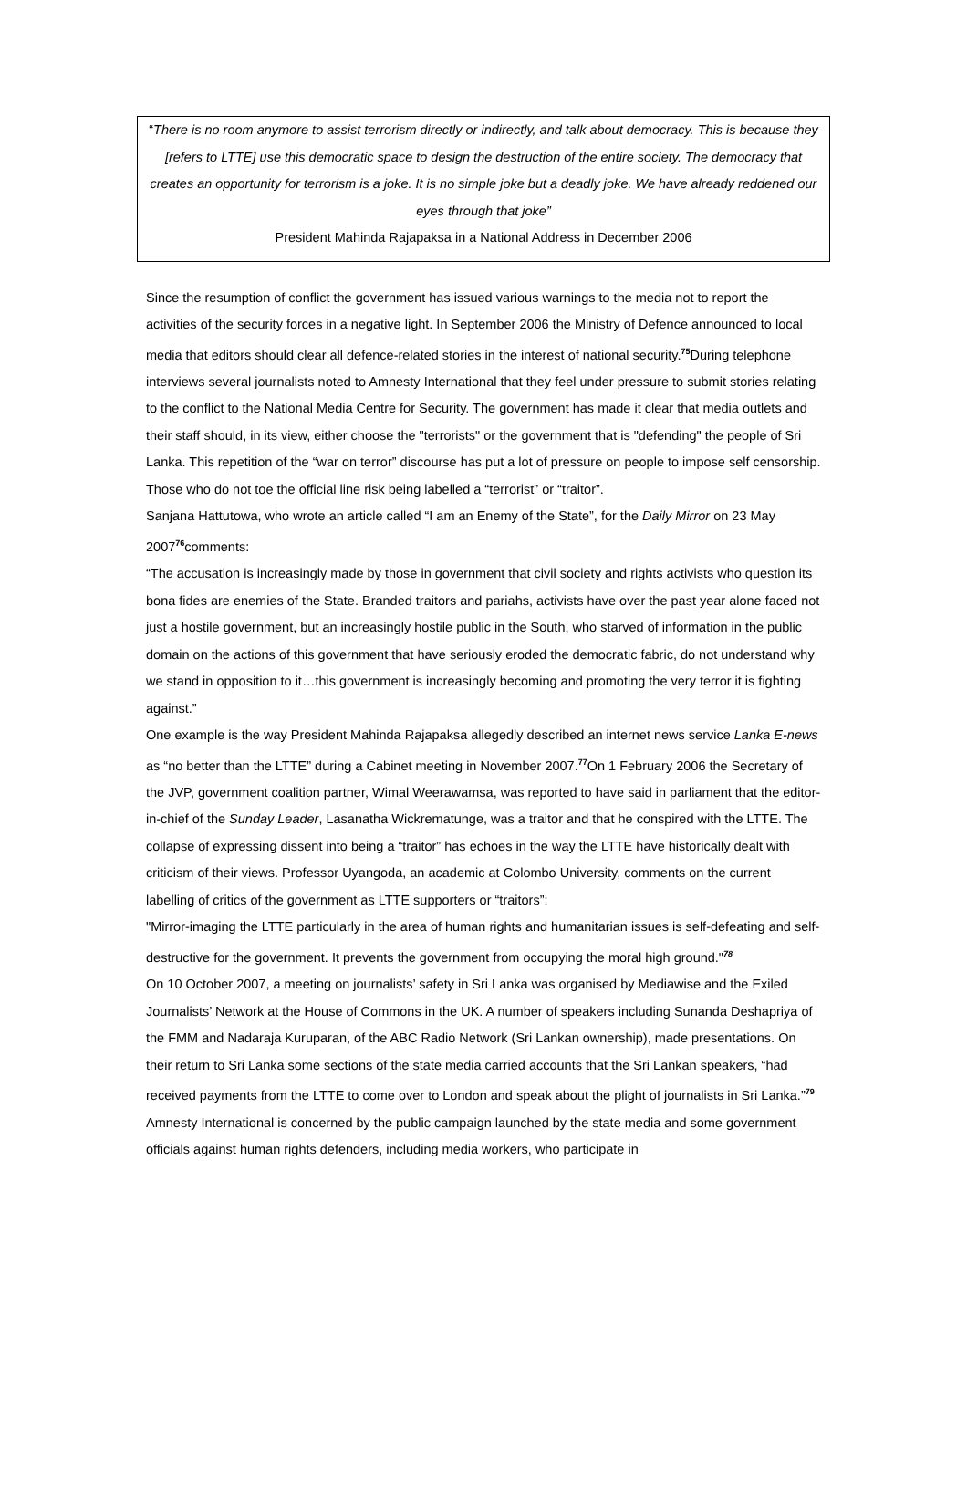“There is no room anymore to assist terrorism directly or indirectly, and talk about democracy. This is because they [refers to LTTE] use this democratic space to design the destruction of the entire society. The democracy that creates an opportunity for terrorism is a joke. It is no simple joke but a deadly joke. We have already reddened our eyes through that joke”
President Mahinda Rajapaksa in a National Address in December 2006
Since the resumption of conflict the government has issued various warnings to the media not to report the activities of the security forces in a negative light. In September 2006 the Ministry of Defence announced to local media that editors should clear all defence-related stories in the interest of national security.<sup>75</sup>During telephone interviews several journalists noted to Amnesty International that they feel under pressure to submit stories relating to the conflict to the National Media Centre for Security. The government has made it clear that media outlets and their staff should, in its view, either choose the "terrorists" or the government that is "defending" the people of Sri Lanka. This repetition of the “war on terror” discourse has put a lot of pressure on people to impose self censorship. Those who do not toe the official line risk being labelled a “terrorist” or “traitor”.
Sanjana Hattutowa, who wrote an article called “I am an Enemy of the State”, for the Daily Mirror on 23 May 2007<sup>76</sup>comments:
“The accusation is increasingly made by those in government that civil society and rights activists who question its bona fides are enemies of the State. Branded traitors and pariahs, activists have over the past year alone faced not just a hostile government, but an increasingly hostile public in the South, who starved of information in the public domain on the actions of this government that have seriously eroded the democratic fabric, do not understand why we stand in opposition to it…this government is increasingly becoming and promoting the very terror it is fighting against.”
One example is the way President Mahinda Rajapaksa allegedly described an internet news service Lanka E-news as “no better than the LTTE” during a Cabinet meeting in November 2007.<sup>77</sup>On 1 February 2006 the Secretary of the JVP, government coalition partner, Wimal Weerawamsa, was reported to have said in parliament that the editor-in-chief of the Sunday Leader, Lasanatha Wickrematunge, was a traitor and that he conspired with the LTTE. The collapse of expressing dissent into being a “traitor” has echoes in the way the LTTE have historically dealt with criticism of their views. Professor Uyangoda, an academic at Colombo University, comments on the current labelling of critics of the government as LTTE supporters or “traitors”:
"Mirror-imaging the LTTE particularly in the area of human rights and humanitarian issues is self-defeating and self-destructive for the government. It prevents the government from occupying the moral high ground."<sup>78</sup>
On 10 October 2007, a meeting on journalists’ safety in Sri Lanka was organised by Mediawise and the Exiled Journalists’ Network at the House of Commons in the UK. A number of speakers including Sunanda Deshapriya of the FMM and Nadaraja Kuruparan, of the ABC Radio Network (Sri Lankan ownership), made presentations. On their return to Sri Lanka some sections of the state media carried accounts that the Sri Lankan speakers, “had received payments from the LTTE to come over to London and speak about the plight of journalists in Sri Lanka.”<sup>79</sup>
Amnesty International is concerned by the public campaign launched by the state media and some government officials against human rights defenders, including media workers, who participate in